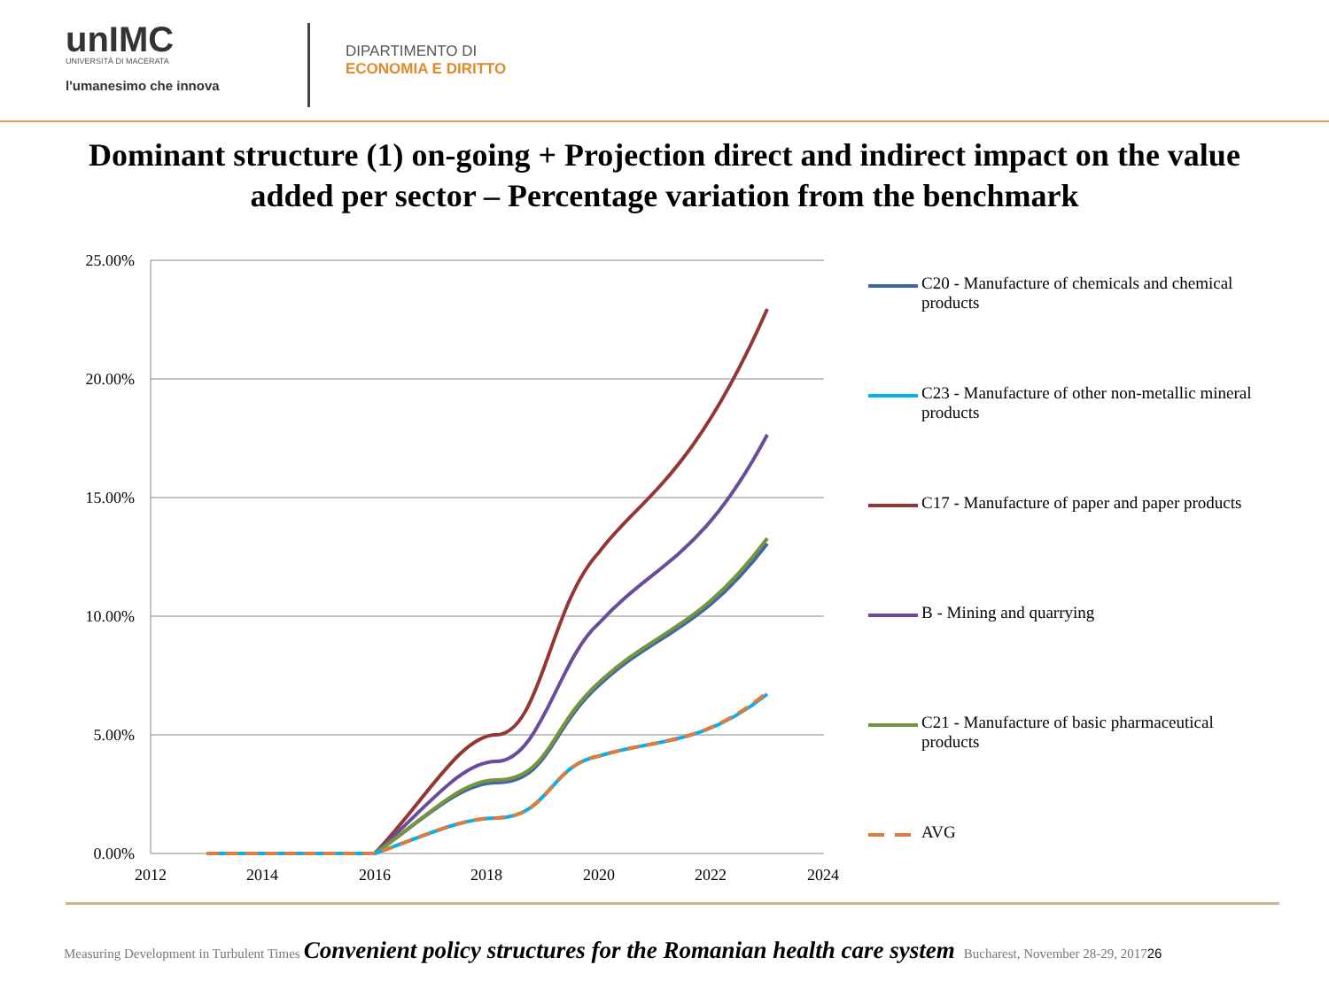unIMC
UNIVERSITÀ DI MACERATA
l'umanesimo che innova
DIPARTIMENTO DI
ECONOMIA E DIRITTO
Dominant structure (1) on-going + Projection direct and indirect impact on the value added per sector – Percentage variation from the benchmark
25.00%
20.00%
15.00%
10.00%
5.00%
0.00%
2012
2014
2016
2018
2020
2022
2024
C20 - Manufacture of chemicals and chemical products
C23 - Manufacture of other non-metallic mineral products
C17 - Manufacture of paper and paper products
B - Mining and quarrying
C21 - Manufacture of basic pharmaceutical products
AVG
Measuring Development in Turbulent Times Convenient policy structures for the Romanian health care system Bucharest, November 28-29, 2017 26